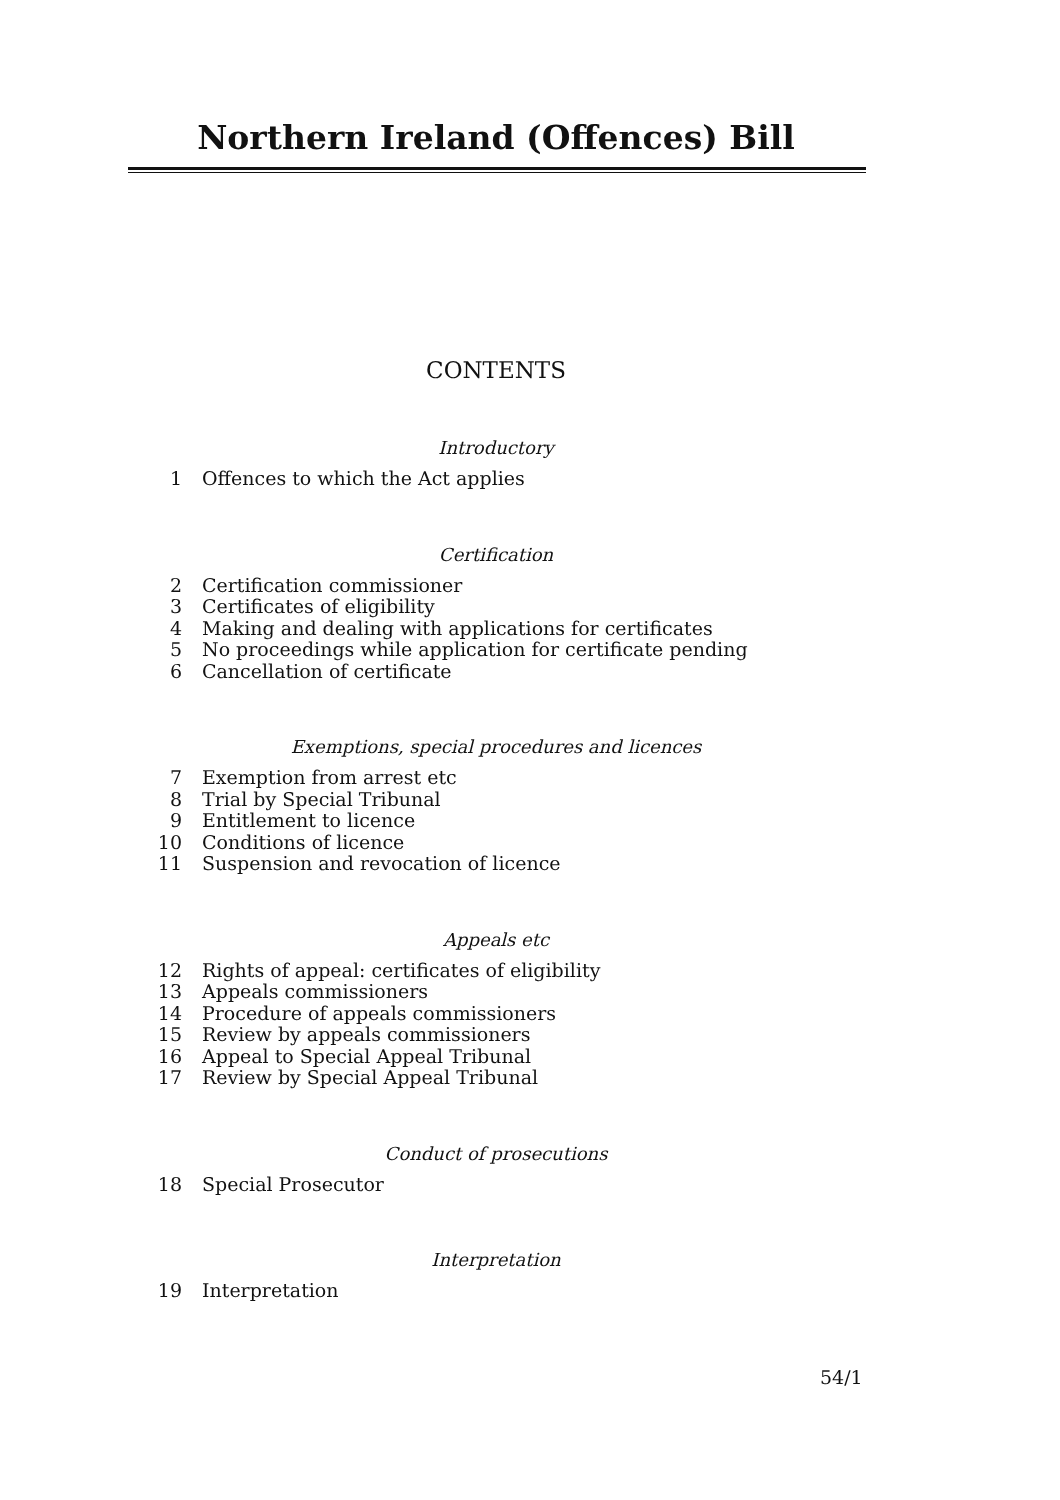Northern Ireland (Offences) Bill
CONTENTS
Introductory
1 Offences to which the Act applies
Certification
2 Certification commissioner
3 Certificates of eligibility
4 Making and dealing with applications for certificates
5 No proceedings while application for certificate pending
6 Cancellation of certificate
Exemptions, special procedures and licences
7 Exemption from arrest etc
8 Trial by Special Tribunal
9 Entitlement to licence
10 Conditions of licence
11 Suspension and revocation of licence
Appeals etc
12 Rights of appeal: certificates of eligibility
13 Appeals commissioners
14 Procedure of appeals commissioners
15 Review by appeals commissioners
16 Appeal to Special Appeal Tribunal
17 Review by Special Appeal Tribunal
Conduct of prosecutions
18 Special Prosecutor
Interpretation
19 Interpretation
54/1